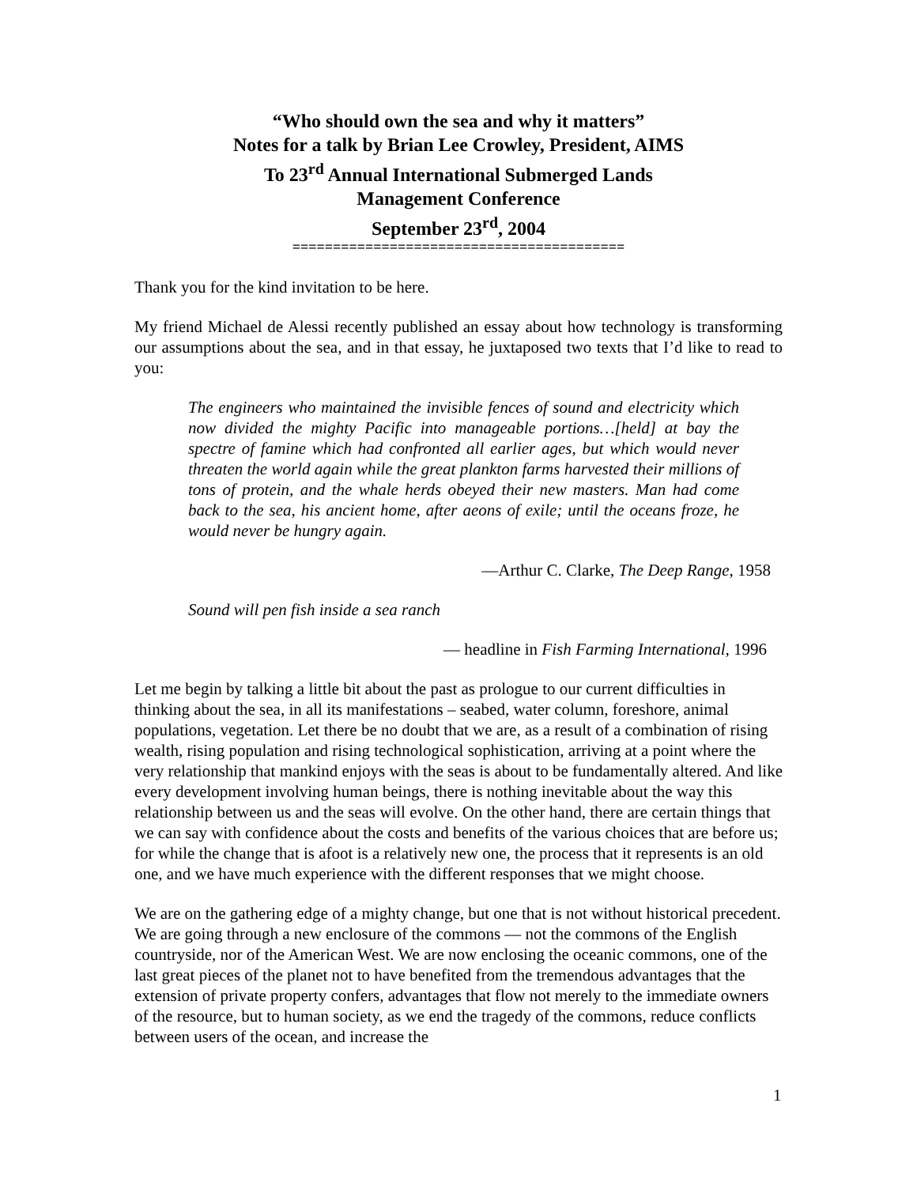“Who should own the sea and why it matters”
Notes for a talk by Brian Lee Crowley, President, AIMS
To 23<sup>rd</sup> Annual International Submerged Lands
Management Conference
September 23<sup>rd</sup>, 2004
=========================================
Thank you for the kind invitation to be here.
My friend Michael de Alessi recently published an essay about how technology is transforming our assumptions about the sea, and in that essay, he juxtaposed two texts that I’d like to read to you:
The engineers who maintained the invisible fences of sound and electricity which now divided the mighty Pacific into manageable portions…[held] at bay the spectre of famine which had confronted all earlier ages, but which would never threaten the world again while the great plankton farms harvested their millions of tons of protein, and the whale herds obeyed their new masters. Man had come back to the sea, his ancient home, after aeons of exile; until the oceans froze, he would never be hungry again.
—Arthur C. Clarke, The Deep Range, 1958
Sound will pen fish inside a sea ranch
— headline in Fish Farming International, 1996
Let me begin by talking a little bit about the past as prologue to our current difficulties in thinking about the sea, in all its manifestations – seabed, water column, foreshore, animal populations, vegetation. Let there be no doubt that we are, as a result of a combination of rising wealth, rising population and rising technological sophistication, arriving at a point where the very relationship that mankind enjoys with the seas is about to be fundamentally altered. And like every development involving human beings, there is nothing inevitable about the way this relationship between us and the seas will evolve. On the other hand, there are certain things that we can say with confidence about the costs and benefits of the various choices that are before us; for while the change that is afoot is a relatively new one, the process that it represents is an old one, and we have much experience with the different responses that we might choose.
We are on the gathering edge of a mighty change, but one that is not without historical precedent. We are going through a new enclosure of the commons — not the commons of the English countryside, nor of the American West. We are now enclosing the oceanic commons, one of the last great pieces of the planet not to have benefited from the tremendous advantages that the extension of private property confers, advantages that flow not merely to the immediate owners of the resource, but to human society, as we end the tragedy of the commons, reduce conflicts between users of the ocean, and increase the
1